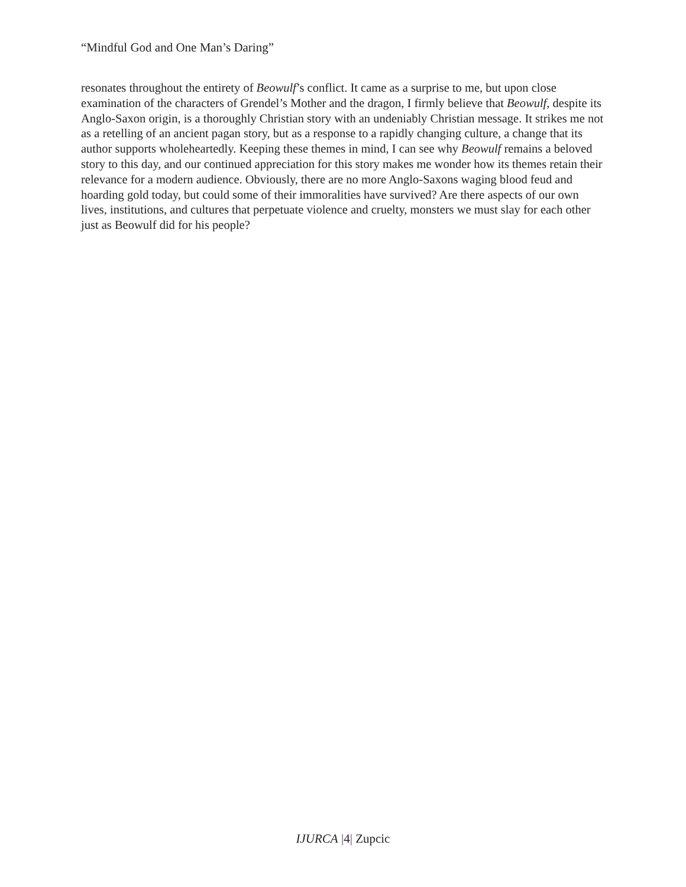“Mindful God and One Man’s Daring”
resonates throughout the entirety of Beowulf’s conflict. It came as a surprise to me, but upon close examination of the characters of Grendel’s Mother and the dragon, I firmly believe that Beowulf, despite its Anglo-Saxon origin, is a thoroughly Christian story with an undeniably Christian message. It strikes me not as a retelling of an ancient pagan story, but as a response to a rapidly changing culture, a change that its author supports wholeheartedly. Keeping these themes in mind, I can see why Beowulf remains a beloved story to this day, and our continued appreciation for this story makes me wonder how its themes retain their relevance for a modern audience. Obviously, there are no more Anglo-Saxons waging blood feud and hoarding gold today, but could some of their immoralities have survived? Are there aspects of our own lives, institutions, and cultures that perpetuate violence and cruelty, monsters we must slay for each other just as Beowulf did for his people?
IJURCA |4| Zupcic